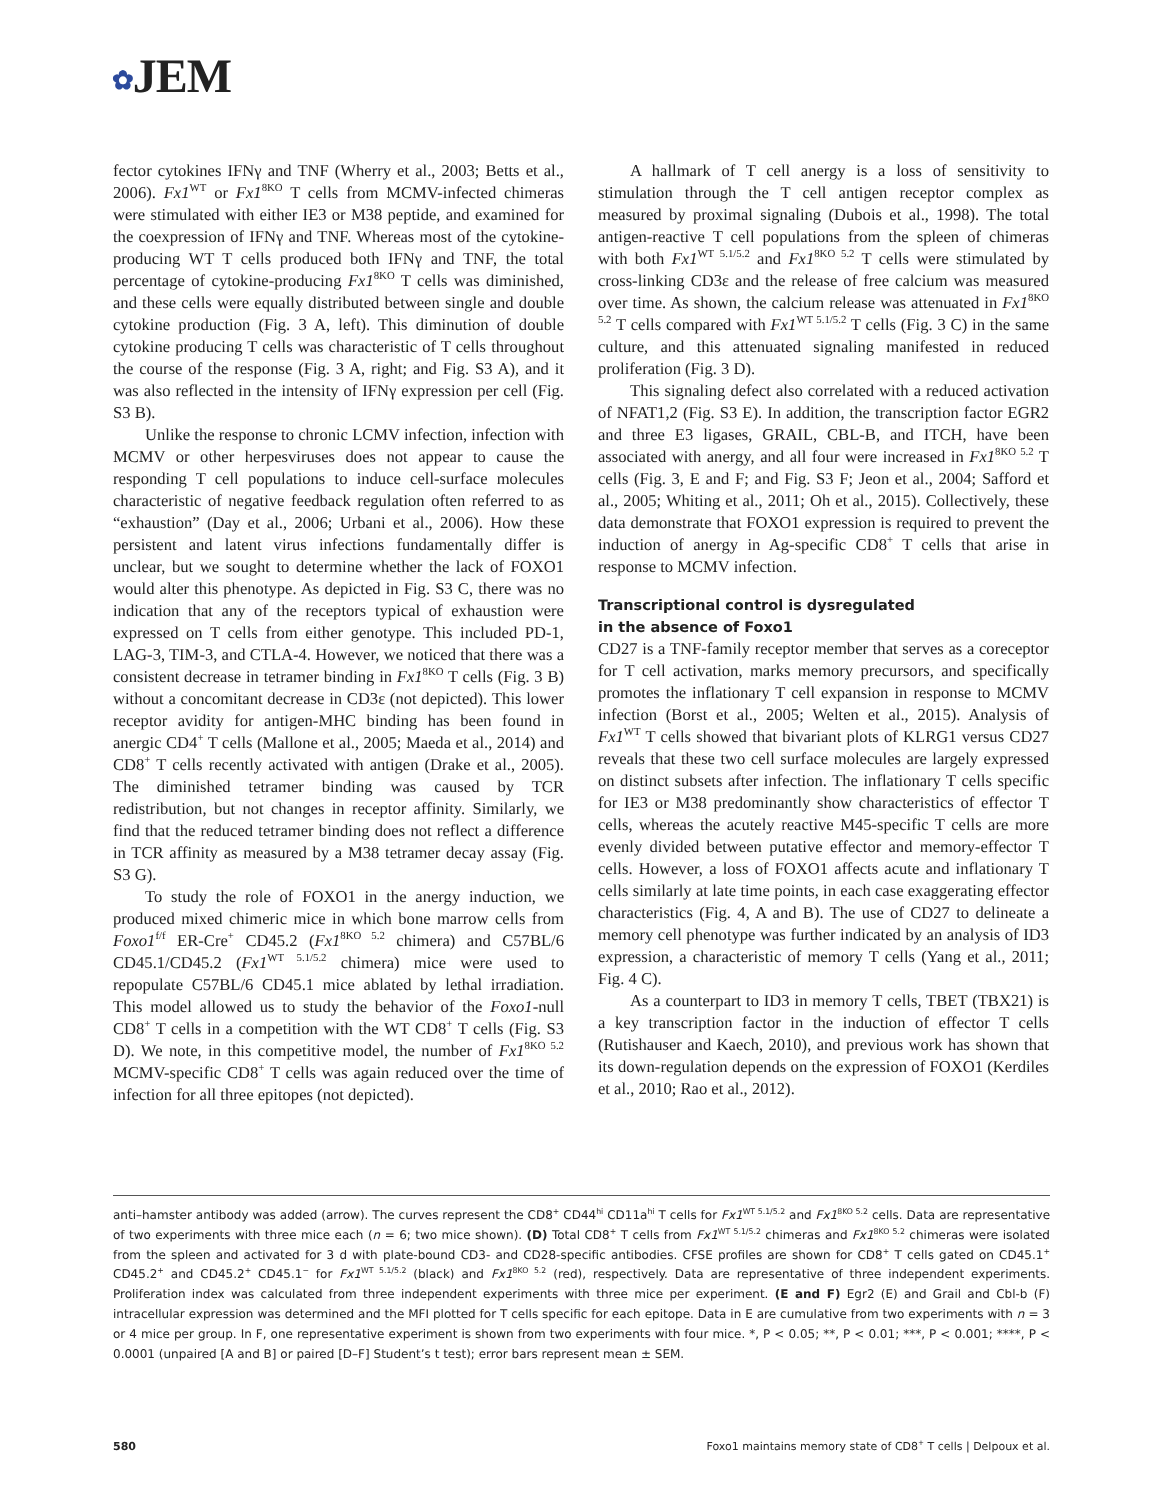✿JEM
fector cytokines IFNγ and TNF (Wherry et al., 2003; Betts et al., 2006). Fx1<sup>WT</sup> or Fx1<sup>8KO</sup> T cells from MCMV-infected chimeras were stimulated with either IE3 or M38 peptide, and examined for the coexpression of IFNγ and TNF. Whereas most of the cytokine-producing WT T cells produced both IFNγ and TNF, the total percentage of cytokine-producing Fx1<sup>8KO</sup> T cells was diminished, and these cells were equally distributed between single and double cytokine production (Fig. 3 A, left). This diminution of double cytokine producing T cells was characteristic of T cells throughout the course of the response (Fig. 3 A, right; and Fig. S3 A), and it was also reflected in the intensity of IFNγ expression per cell (Fig. S3 B).
Unlike the response to chronic LCMV infection, infection with MCMV or other herpesviruses does not appear to cause the responding T cell populations to induce cell-surface molecules characteristic of negative feedback regulation often referred to as “exhaustion” (Day et al., 2006; Urbani et al., 2006). How these persistent and latent virus infections fundamentally differ is unclear, but we sought to determine whether the lack of FOXO1 would alter this phenotype. As depicted in Fig. S3 C, there was no indication that any of the receptors typical of exhaustion were expressed on T cells from either genotype. This included PD-1, LAG-3, TIM-3, and CTLA-4. However, we noticed that there was a consistent decrease in tetramer binding in Fx1<sup>8KO</sup> T cells (Fig. 3 B) without a concomitant decrease in CD3ε (not depicted). This lower receptor avidity for antigen-MHC binding has been found in anergic CD4<sup>+</sup> T cells (Mallone et al., 2005; Maeda et al., 2014) and CD8<sup>+</sup> T cells recently activated with antigen (Drake et al., 2005). The diminished tetramer binding was caused by TCR redistribution, but not changes in receptor affinity. Similarly, we find that the reduced tetramer binding does not reflect a difference in TCR affinity as measured by a M38 tetramer decay assay (Fig. S3 G).
To study the role of FOXO1 in the anergy induction, we produced mixed chimeric mice in which bone marrow cells from Foxo1<sup>f/f</sup> ER-Cre<sup>+</sup> CD45.2 (Fx1<sup>8KO 5.2</sup> chimera) and C57BL/6 CD45.1/CD45.2 (Fx1<sup>WT 5.1/5.2</sup> chimera) mice were used to repopulate C57BL/6 CD45.1 mice ablated by lethal irradiation. This model allowed us to study the behavior of the Foxo1-null CD8<sup>+</sup> T cells in a competition with the WT CD8<sup>+</sup> T cells (Fig. S3 D). We note, in this competitive model, the number of Fx1<sup>8KO 5.2</sup> MCMV-specific CD8<sup>+</sup> T cells was again reduced over the time of infection for all three epitopes (not depicted).
A hallmark of T cell anergy is a loss of sensitivity to stimulation through the T cell antigen receptor complex as measured by proximal signaling (Dubois et al., 1998). The total antigen-reactive T cell populations from the spleen of chimeras with both Fx1<sup>WT 5.1/5.2</sup> and Fx1<sup>8KO 5.2</sup> T cells were stimulated by cross-linking CD3ε and the release of free calcium was measured over time. As shown, the calcium release was attenuated in Fx1<sup>8KO 5.2</sup> T cells compared with Fx1<sup>WT 5.1/5.2</sup> T cells (Fig. 3 C) in the same culture, and this attenuated signaling manifested in reduced proliferation (Fig. 3 D).
This signaling defect also correlated with a reduced activation of NFAT1,2 (Fig. S3 E). In addition, the transcription factor EGR2 and three E3 ligases, GRAIL, CBL-B, and ITCH, have been associated with anergy, and all four were increased in Fx1<sup>8KO 5.2</sup> T cells (Fig. 3, E and F; and Fig. S3 F; Jeon et al., 2004; Safford et al., 2005; Whiting et al., 2011; Oh et al., 2015). Collectively, these data demonstrate that FOXO1 expression is required to prevent the induction of anergy in Ag-specific CD8<sup>+</sup> T cells that arise in response to MCMV infection.
Transcriptional control is dysregulated
in the absence of Foxo1
CD27 is a TNF-family receptor member that serves as a coreceptor for T cell activation, marks memory precursors, and specifically promotes the inflationary T cell expansion in response to MCMV infection (Borst et al., 2005; Welten et al., 2015). Analysis of Fx1<sup>WT</sup> T cells showed that bivariant plots of KLRG1 versus CD27 reveals that these two cell surface molecules are largely expressed on distinct subsets after infection. The inflationary T cells specific for IE3 or M38 predominantly show characteristics of effector T cells, whereas the acutely reactive M45-specific T cells are more evenly divided between putative effector and memory-effector T cells. However, a loss of FOXO1 affects acute and inflationary T cells similarly at late time points, in each case exaggerating effector characteristics (Fig. 4, A and B). The use of CD27 to delineate a memory cell phenotype was further indicated by an analysis of ID3 expression, a characteristic of memory T cells (Yang et al., 2011; Fig. 4 C).
As a counterpart to ID3 in memory T cells, TBET (TBX21) is a key transcription factor in the induction of effector T cells (Rutishauser and Kaech, 2010), and previous work has shown that its down-regulation depends on the expression of FOXO1 (Kerdiles et al., 2010; Rao et al., 2012).
anti–hamster antibody was added (arrow). The curves represent the CD8<sup>+</sup> CD44<sup>hi</sup> CD11a<sup>hi</sup> T cells for Fx1<sup>WT 5.1/5.2</sup> and Fx1<sup>8KO 5.2</sup> cells. Data are representative of two experiments with three mice each (n = 6; two mice shown). (D) Total CD8<sup>+</sup> T cells from Fx1<sup>WT 5.1/5.2</sup> chimeras and Fx1<sup>8KO 5.2</sup> chimeras were isolated from the spleen and activated for 3 d with plate-bound CD3- and CD28-specific antibodies. CFSE profiles are shown for CD8<sup>+</sup> T cells gated on CD45.1<sup>+</sup> CD45.2<sup>+</sup> and CD45.2<sup>+</sup> CD45.1<sup>−</sup> for Fx1<sup>WT 5.1/5.2</sup> (black) and Fx1<sup>8KO 5.2</sup> (red), respectively. Data are representative of three independent experiments. Proliferation index was calculated from three independent experiments with three mice per experiment. (E and F) Egr2 (E) and Grail and Cbl-b (F) intracellular expression was determined and the MFI plotted for T cells specific for each epitope. Data in E are cumulative from two experiments with n = 3 or 4 mice per group. In F, one representative experiment is shown from two experiments with four mice. *, P < 0.05; **, P < 0.01; ***, P < 0.001; ****, P < 0.0001 (unpaired [A and B] or paired [D–F] Student’s t test); error bars represent mean ± SEM.
580 Foxo1 maintains memory state of CD8<sup>+</sup> T cells | Delpoux et al.